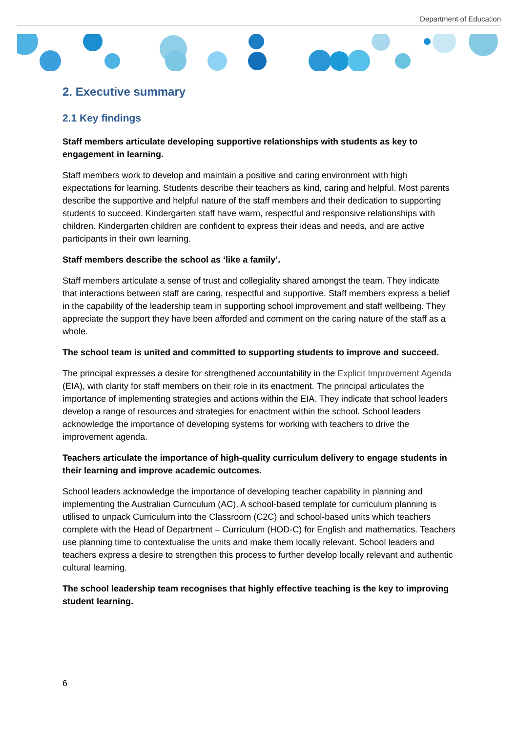Department of Education
2. Executive summary
2.1 Key findings
Staff members articulate developing supportive relationships with students as key to engagement in learning.
Staff members work to develop and maintain a positive and caring environment with high expectations for learning. Students describe their teachers as kind, caring and helpful. Most parents describe the supportive and helpful nature of the staff members and their dedication to supporting students to succeed. Kindergarten staff have warm, respectful and responsive relationships with children. Kindergarten children are confident to express their ideas and needs, and are active participants in their own learning.
Staff members describe the school as ‘like a family’.
Staff members articulate a sense of trust and collegiality shared amongst the team. They indicate that interactions between staff are caring, respectful and supportive. Staff members express a belief in the capability of the leadership team in supporting school improvement and staff wellbeing. They appreciate the support they have been afforded and comment on the caring nature of the staff as a whole.
The school team is united and committed to supporting students to improve and succeed.
The principal expresses a desire for strengthened accountability in the Explicit Improvement Agenda (EIA), with clarity for staff members on their role in its enactment. The principal articulates the importance of implementing strategies and actions within the EIA. They indicate that school leaders develop a range of resources and strategies for enactment within the school. School leaders acknowledge the importance of developing systems for working with teachers to drive the improvement agenda.
Teachers articulate the importance of high-quality curriculum delivery to engage students in their learning and improve academic outcomes.
School leaders acknowledge the importance of developing teacher capability in planning and implementing the Australian Curriculum (AC). A school-based template for curriculum planning is utilised to unpack Curriculum into the Classroom (C2C) and school-based units which teachers complete with the Head of Department – Curriculum (HOD-C) for English and mathematics. Teachers use planning time to contextualise the units and make them locally relevant. School leaders and teachers express a desire to strengthen this process to further develop locally relevant and authentic cultural learning.
The school leadership team recognises that highly effective teaching is the key to improving student learning.
6